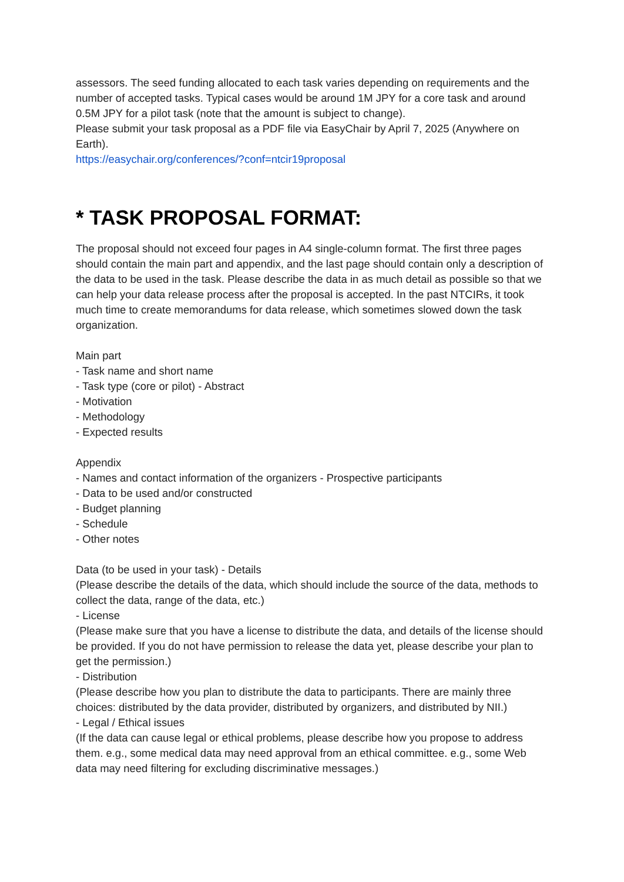assessors. The seed funding allocated to each task varies depending on requirements and the number of accepted tasks. Typical cases would be around 1M JPY for a core task and around 0.5M JPY for a pilot task (note that the amount is subject to change).
Please submit your task proposal as a PDF file via EasyChair by April 7, 2025 (Anywhere on Earth).
https://easychair.org/conferences/?conf=ntcir19proposal
* TASK PROPOSAL FORMAT:
The proposal should not exceed four pages in A4 single-column format. The first three pages should contain the main part and appendix, and the last page should contain only a description of the data to be used in the task. Please describe the data in as much detail as possible so that we can help your data release process after the proposal is accepted. In the past NTCIRs, it took much time to create memorandums for data release, which sometimes slowed down the task organization.
Main part
- Task name and short name
- Task type (core or pilot) - Abstract
- Motivation
- Methodology
- Expected results
Appendix
- Names and contact information of the organizers - Prospective participants
- Data to be used and/or constructed
- Budget planning
- Schedule
- Other notes
Data (to be used in your task) - Details
(Please describe the details of the data, which should include the source of the data, methods to collect the data, range of the data, etc.)
- License
(Please make sure that you have a license to distribute the data, and details of the license should be provided. If you do not have permission to release the data yet, please describe your plan to get the permission.)
- Distribution
(Please describe how you plan to distribute the data to participants. There are mainly three choices: distributed by the data provider, distributed by organizers, and distributed by NII.)
- Legal / Ethical issues
(If the data can cause legal or ethical problems, please describe how you propose to address them. e.g., some medical data may need approval from an ethical committee. e.g., some Web data may need filtering for excluding discriminative messages.)